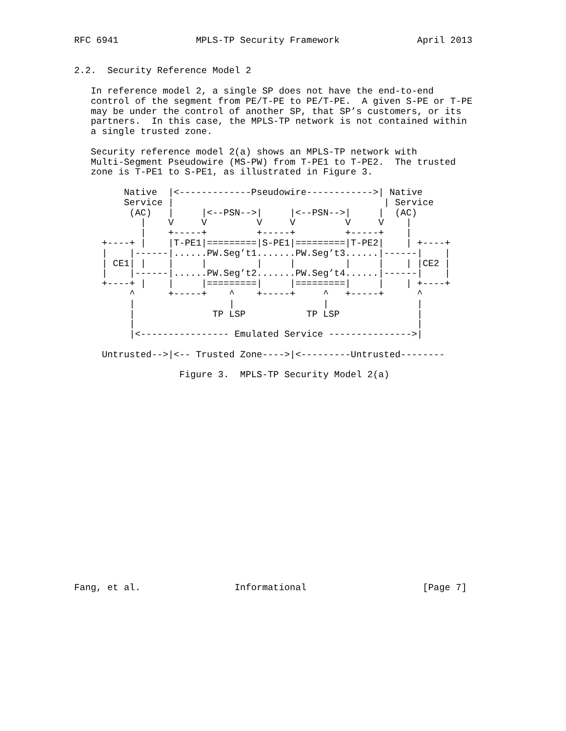RFC 6941              MPLS-TP Security Framework              April 2013


2.2.  Security Reference Model 2

   In reference model 2, a single SP does not have the end-to-end
   control of the segment from PE/T-PE to PE/T-PE.  A given S-PE or T-PE
   may be under the control of another SP, that SP’s customers, or its
   partners.  In this case, the MPLS-TP network is not contained within
   a single trusted zone.

   Security reference model 2(a) shows an MPLS-TP network with
   Multi-Segment Pseudowire (MS-PW) from T-PE1 to T-PE2.  The trusted
   zone is T-PE1 to S-PE1, as illustrated in Figure 3.

         Native  |<-------------Pseudowire------------>| Native
         Service |                                      | Service
          (AC)   |     |<--PSN-->|     |<--PSN-->|     |  (AC)
            |    V     V         V     V         V     V    |
            |    +-----+         +-----+         +-----+    |
     +----+ |    |T-PE1|=========|S-PE1|=========|T-PE2|    | +----+
     |    |------|......PW.Seg’t1.......PW.Seg’t3......|------|    |
     | CE1| |    |     |         |     |         |     |    | |CE2 |
     |    |------|......PW.Seg’t2.......PW.Seg’t4......|------|    |
     +----+ |    |     |=========|     |=========|     |    | +----+
          ^      +-----+    ^    +-----+     ^   +-----+      ^
          |                 |                |                |
          |              TP LSP           TP LSP              |
          |                                                   |
          |<---------------- Emulated Service --------------->|

     Untrusted-->|<-- Trusted Zone---->|<---------Untrusted--------

                   Figure 3.  MPLS-TP Security Model 2(a)




















Fang, et al.                 Informational                     [Page 7]